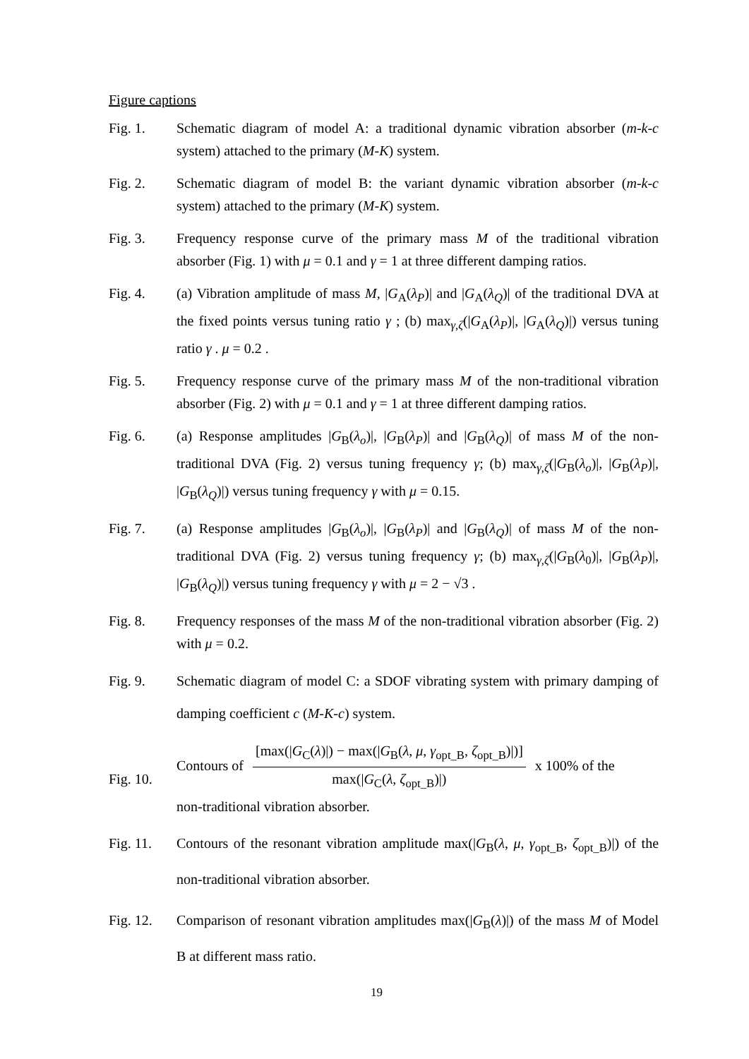Figure captions
Fig. 1. Schematic diagram of model A: a traditional dynamic vibration absorber (m-k-c system) attached to the primary (M-K) system.
Fig. 2. Schematic diagram of model B: the variant dynamic vibration absorber (m-k-c system) attached to the primary (M-K) system.
Fig. 3. Frequency response curve of the primary mass M of the traditional vibration absorber (Fig. 1) with μ = 0.1 and γ = 1 at three different damping ratios.
Fig. 4. (a) Vibration amplitude of mass M, |G<sub>A</sub>(λ<sub>P</sub>)| and |G<sub>A</sub>(λ<sub>Q</sub>)| of the traditional DVA at the fixed points versus tuning ratio γ ; (b) max<sub>γ,ζ</sub>(|G<sub>A</sub>(λ<sub>P</sub>)|, |G<sub>A</sub>(λ<sub>Q</sub>)|) versus tuning ratio γ . μ = 0.2 .
Fig. 5. Frequency response curve of the primary mass M of the non-traditional vibration absorber (Fig. 2) with μ = 0.1 and γ = 1 at three different damping ratios.
Fig. 6. (a) Response amplitudes |G<sub>B</sub>(λ<sub>o</sub>)|, |G<sub>B</sub>(λ<sub>P</sub>)| and |G<sub>B</sub>(λ<sub>Q</sub>)| of mass M of the non-traditional DVA (Fig. 2) versus tuning frequency γ; (b) max<sub>γ,ζ</sub>(|G<sub>B</sub>(λ<sub>o</sub>)|, |G<sub>B</sub>(λ<sub>P</sub>)|, |G<sub>B</sub>(λ<sub>Q</sub>)|) versus tuning frequency γ with μ = 0.15.
Fig. 7. (a) Response amplitudes |G<sub>B</sub>(λ<sub>o</sub>)|, |G<sub>B</sub>(λ<sub>P</sub>)| and |G<sub>B</sub>(λ<sub>Q</sub>)| of mass M of the non-traditional DVA (Fig. 2) versus tuning frequency γ; (b) max<sub>γ,ζ</sub>(|G<sub>B</sub>(λ<sub>0</sub>)|, |G<sub>B</sub>(λ<sub>P</sub>)|, |G<sub>B</sub>(λ<sub>Q</sub>)|) versus tuning frequency γ with μ = 2 − √3 .
Fig. 8. Frequency responses of the mass M of the non-traditional vibration absorber (Fig. 2) with μ = 0.2.
Fig. 9. Schematic diagram of model C: a SDOF vibrating system with primary damping of damping coefficient c (M-K-c) system.
Fig. 10.
Contours of [max(|G<sub>C</sub>(λ)|) − max(|G<sub>B</sub>(λ, μ, γ<sub>opt_B</sub>, ζ<sub>opt_B</sub>)|)] max(|G<sub>C</sub>(λ, ζ<sub>opt_B</sub>)|) x 100% of the
non-traditional vibration absorber.
Fig. 11. Contours of the resonant vibration amplitude max(|G<sub>B</sub>(λ, μ, γ<sub>opt_B</sub>, ζ<sub>opt_B</sub>)|) of the non-traditional vibration absorber.
Fig. 12. Comparison of resonant vibration amplitudes max(|G<sub>B</sub>(λ)|) of the mass M of Model B at different mass ratio.
19